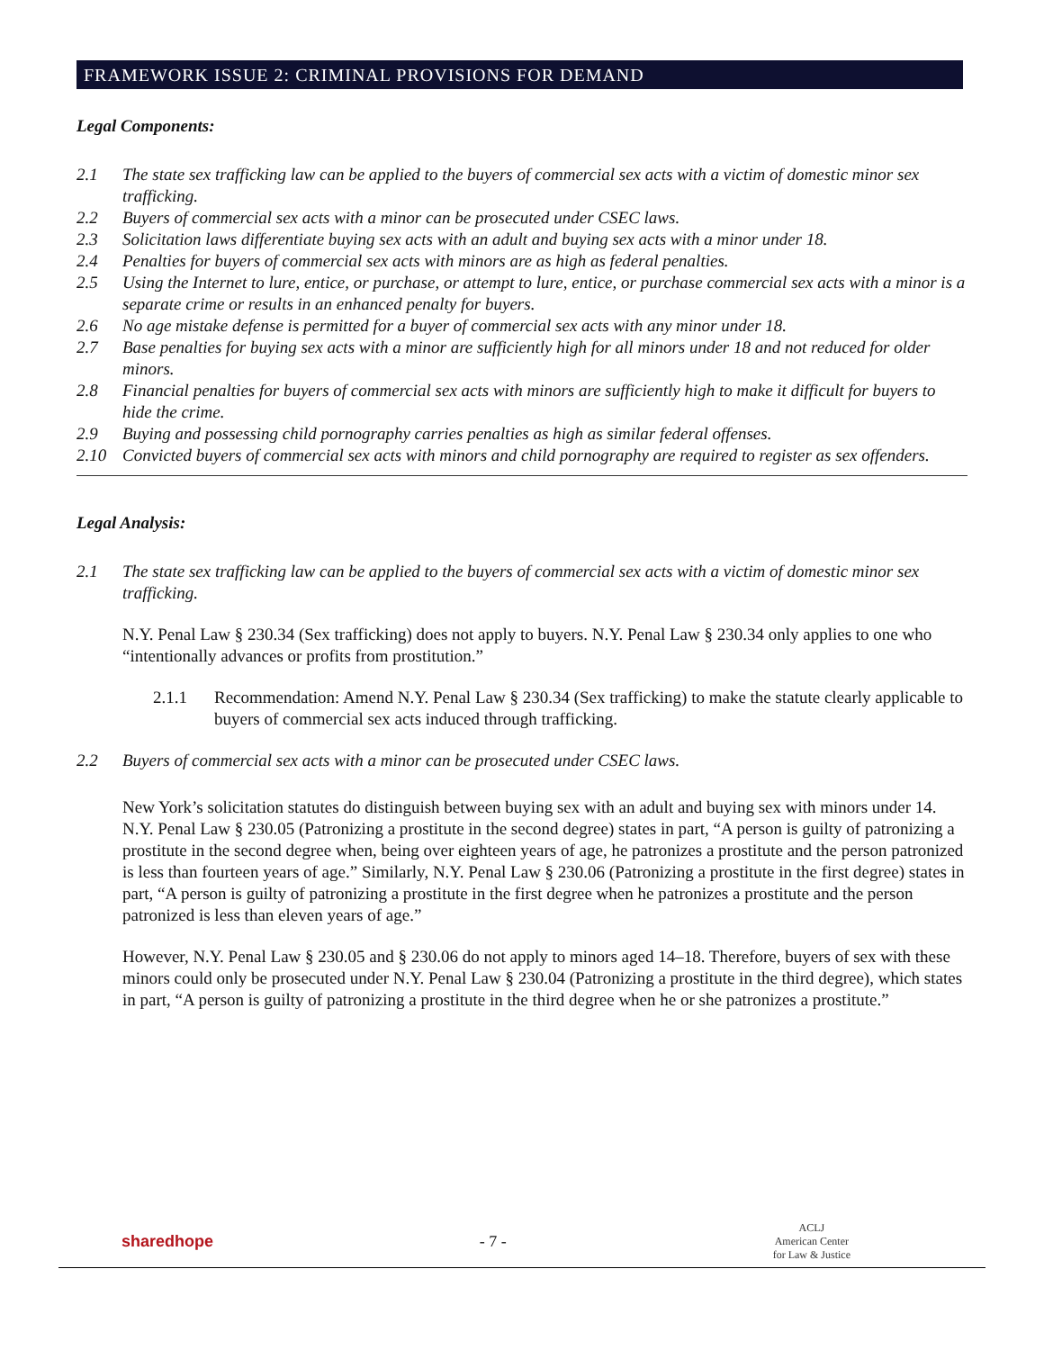FRAMEWORK ISSUE 2: CRIMINAL PROVISIONS FOR DEMAND
Legal Components:
2.1 The state sex trafficking law can be applied to the buyers of commercial sex acts with a victim of domestic minor sex trafficking.
2.2 Buyers of commercial sex acts with a minor can be prosecuted under CSEC laws.
2.3 Solicitation laws differentiate buying sex acts with an adult and buying sex acts with a minor under 18.
2.4 Penalties for buyers of commercial sex acts with minors are as high as federal penalties.
2.5 Using the Internet to lure, entice, or purchase, or attempt to lure, entice, or purchase commercial sex acts with a minor is a separate crime or results in an enhanced penalty for buyers.
2.6 No age mistake defense is permitted for a buyer of commercial sex acts with any minor under 18.
2.7 Base penalties for buying sex acts with a minor are sufficiently high for all minors under 18 and not reduced for older minors.
2.8 Financial penalties for buyers of commercial sex acts with minors are sufficiently high to make it difficult for buyers to hide the crime.
2.9 Buying and possessing child pornography carries penalties as high as similar federal offenses.
2.10 Convicted buyers of commercial sex acts with minors and child pornography are required to register as sex offenders.
Legal Analysis:
2.1 The state sex trafficking law can be applied to the buyers of commercial sex acts with a victim of domestic minor sex trafficking.
N.Y. Penal Law § 230.34 (Sex trafficking) does not apply to buyers. N.Y. Penal Law § 230.34 only applies to one who “intentionally advances or profits from prostitution.”
2.1.1 Recommendation: Amend N.Y. Penal Law § 230.34 (Sex trafficking) to make the statute clearly applicable to buyers of commercial sex acts induced through trafficking.
2.2 Buyers of commercial sex acts with a minor can be prosecuted under CSEC laws.
New York’s solicitation statutes do distinguish between buying sex with an adult and buying sex with minors under 14. N.Y. Penal Law § 230.05 (Patronizing a prostitute in the second degree) states in part, “A person is guilty of patronizing a prostitute in the second degree when, being over eighteen years of age, he patronizes a prostitute and the person patronized is less than fourteen years of age.” Similarly, N.Y. Penal Law § 230.06 (Patronizing a prostitute in the first degree) states in part, “A person is guilty of patronizing a prostitute in the first degree when he patronizes a prostitute and the person patronized is less than eleven years of age.”
However, N.Y. Penal Law § 230.05 and § 230.06 do not apply to minors aged 14–18. Therefore, buyers of sex with these minors could only be prosecuted under N.Y. Penal Law § 230.04 (Patronizing a prostitute in the third degree), which states in part, “A person is guilty of patronizing a prostitute in the third degree when he or she patronizes a prostitute.”
sharedhope - 7 - ACLJ
American Center
for Law & Justice